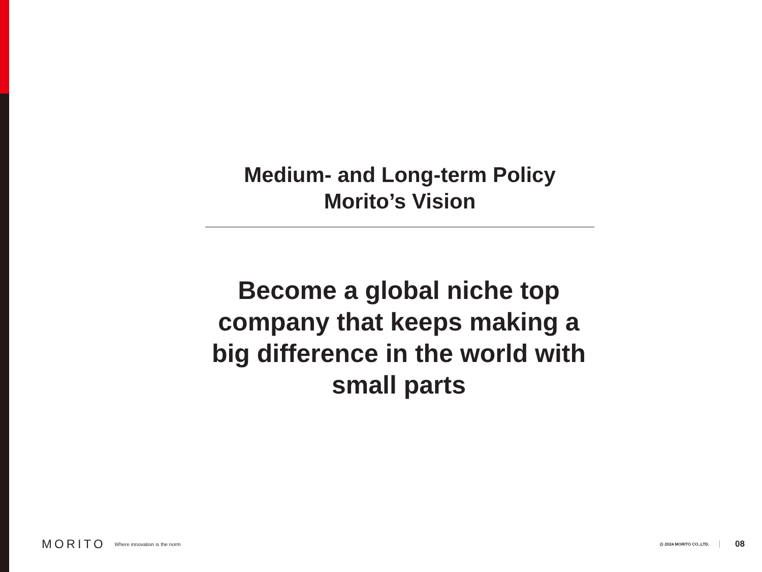Medium- and Long-term Policy
Morito’s Vision
Become a global niche top company that keeps making a big difference in the world with small parts
MORITO Where innovation is the norm @ 2024 MORITO CO.,LTD. 08